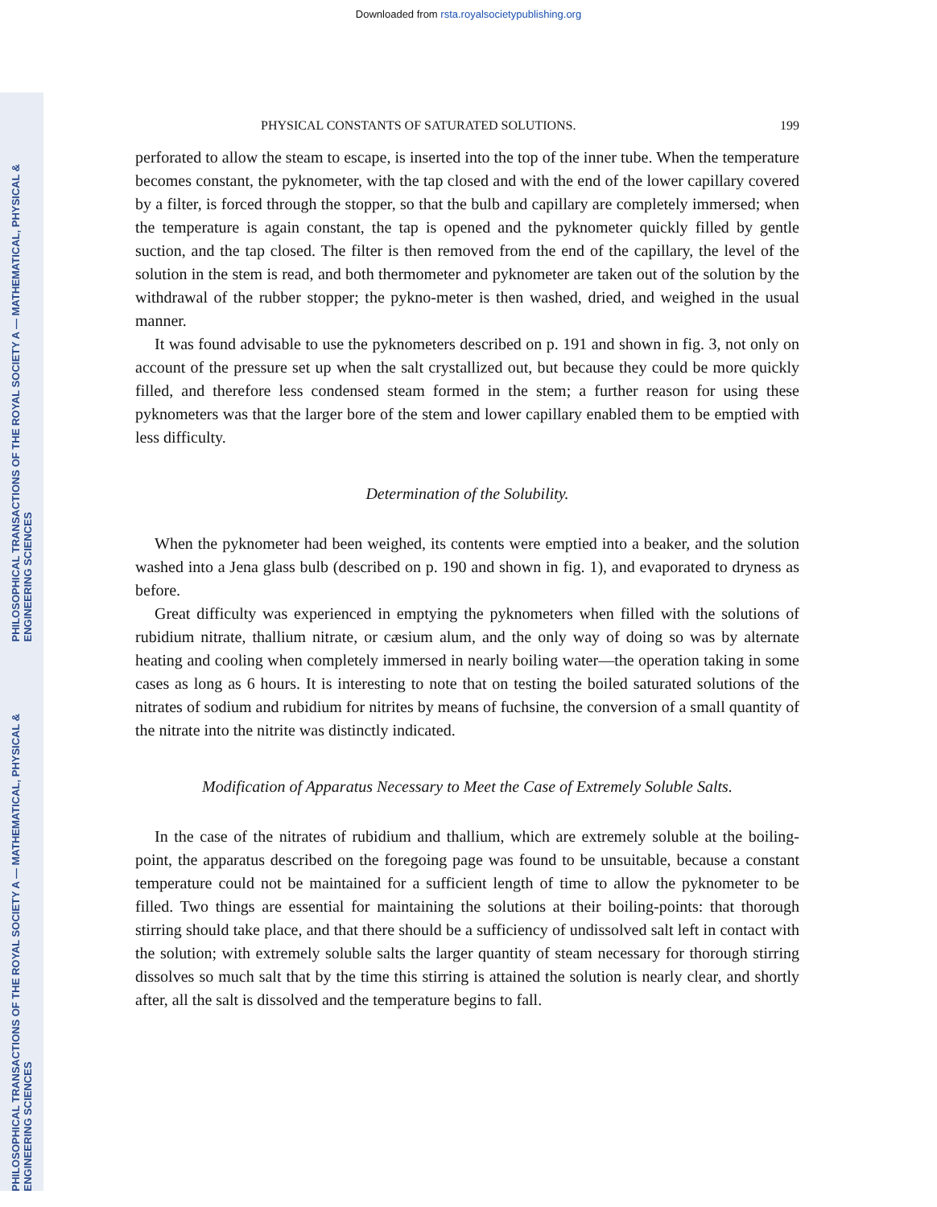Downloaded from rsta.royalsocietypublishing.org
PHILOSOPHICAL TRANSACTIONS OF THE ROYAL SOCIETY A — MATHEMATICAL, PHYSICAL & ENGINEERING SCIENCES
PHILOSOPHICAL TRANSACTIONS OF THE ROYAL SOCIETY A — MATHEMATICAL, PHYSICAL & ENGINEERING SCIENCES
PHYSICAL CONSTANTS OF SATURATED SOLUTIONS. 199
perforated to allow the steam to escape, is inserted into the top of the inner tube. When the temperature becomes constant, the pyknometer, with the tap closed and with the end of the lower capillary covered by a filter, is forced through the stopper, so that the bulb and capillary are completely immersed; when the temperature is again constant, the tap is opened and the pyknometer quickly filled by gentle suction, and the tap closed. The filter is then removed from the end of the capillary, the level of the solution in the stem is read, and both thermometer and pyknometer are taken out of the solution by the withdrawal of the rubber stopper; the pykno-meter is then washed, dried, and weighed in the usual manner.
It was found advisable to use the pyknometers described on p. 191 and shown in fig. 3, not only on account of the pressure set up when the salt crystallized out, but because they could be more quickly filled, and therefore less condensed steam formed in the stem; a further reason for using these pyknometers was that the larger bore of the stem and lower capillary enabled them to be emptied with less difficulty.
Determination of the Solubility.
When the pyknometer had been weighed, its contents were emptied into a beaker, and the solution washed into a Jena glass bulb (described on p. 190 and shown in fig. 1), and evaporated to dryness as before.
Great difficulty was experienced in emptying the pyknometers when filled with the solutions of rubidium nitrate, thallium nitrate, or cæsium alum, and the only way of doing so was by alternate heating and cooling when completely immersed in nearly boiling water—the operation taking in some cases as long as 6 hours. It is interesting to note that on testing the boiled saturated solutions of the nitrates of sodium and rubidium for nitrites by means of fuchsine, the conversion of a small quantity of the nitrate into the nitrite was distinctly indicated.
Modification of Apparatus Necessary to Meet the Case of Extremely Soluble Salts.
In the case of the nitrates of rubidium and thallium, which are extremely soluble at the boiling-point, the apparatus described on the foregoing page was found to be unsuitable, because a constant temperature could not be maintained for a sufficient length of time to allow the pyknometer to be filled. Two things are essential for maintaining the solutions at their boiling-points: that thorough stirring should take place, and that there should be a sufficiency of undissolved salt left in contact with the solution; with extremely soluble salts the larger quantity of steam necessary for thorough stirring dissolves so much salt that by the time this stirring is attained the solution is nearly clear, and shortly after, all the salt is dissolved and the temperature begins to fall.